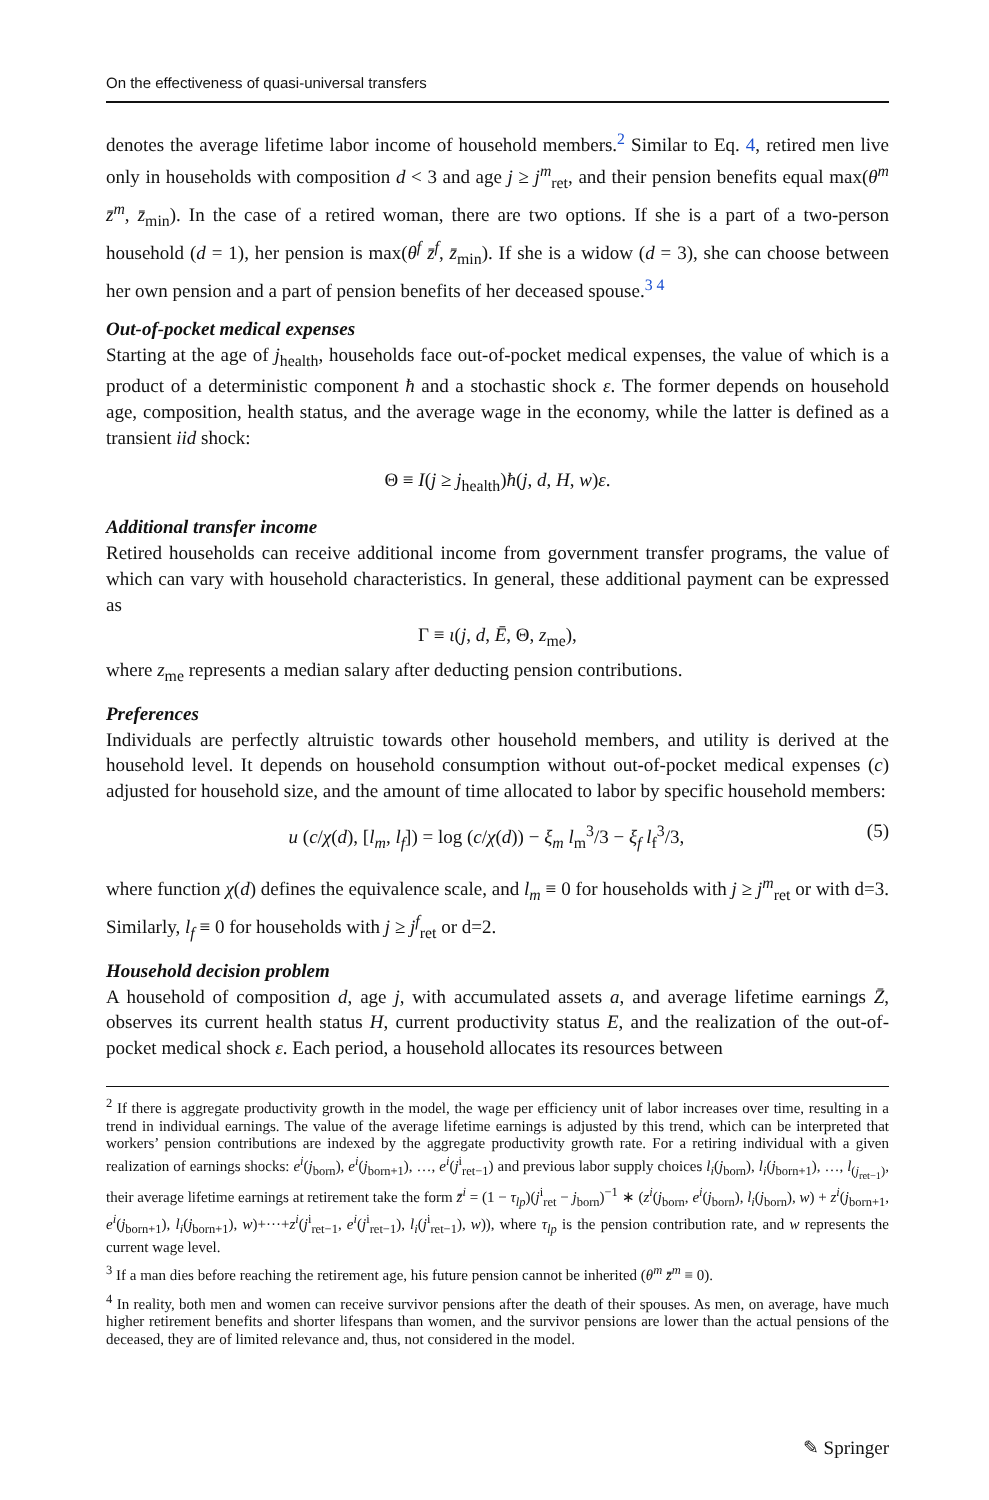On the effectiveness of quasi-universal transfers
denotes the average lifetime labor income of household members.<sup>2</sup> Similar to Eq. 4, retired men live only in households with composition d < 3 and age j ≥ j<sup>m</sup><sub>ret</sub>, and their pension benefits equal max(θ<sup>m</sup> z̄<sup>m</sup>, z̄<sub>min</sub>). In the case of a retired woman, there are two options. If she is a part of a two-person household (d = 1), her pension is max(θ<sup>f</sup> z̄<sup>f</sup>, z̄<sub>min</sub>). If she is a widow (d = 3), she can choose between her own pension and a part of pension benefits of her deceased spouse.<sup>3 4</sup>
Out-of-pocket medical expenses
Starting at the age of j<sub>health</sub>, households face out-of-pocket medical expenses, the value of which is a product of a deterministic component ħ and a stochastic shock ε. The former depends on household age, composition, health status, and the average wage in the economy, while the latter is defined as a transient iid shock:
Θ ≡ I(j ≥ j<sub>health</sub>)ħ(j, d, H, w)ε.
Additional transfer income
Retired households can receive additional income from government transfer programs, the value of which can vary with household characteristics. In general, these additional payment can be expressed as
Γ ≡ ι(j, d, Ē, Θ, z<sub>me</sub>),
where z<sub>me</sub> represents a median salary after deducting pension contributions.
Preferences
Individuals are perfectly altruistic towards other household members, and utility is derived at the household level. It depends on household consumption without out-of-pocket medical expenses (c) adjusted for household size, and the amount of time allocated to labor by specific household members:
u (c/χ(d), [l<sub>m</sub>, l<sub>f</sub>]) = log (c/χ(d)) − ξ<sub>m</sub> l<sub>m</sub><sup>3</sup>/3 − ξ<sub>f</sub> l<sub>f</sub><sup>3</sup>/3, (5)
where function χ(d) defines the equivalence scale, and l<sub>m</sub> ≡ 0 for households with j ≥ j<sup>m</sup><sub>ret</sub> or with d=3. Similarly, l<sub>f</sub> ≡ 0 for households with j ≥ j<sup>f</sup><sub>ret</sub> or d=2.
Household decision problem
A household of composition d, age j, with accumulated assets a, and average lifetime earnings Z̄, observes its current health status H, current productivity status E, and the realization of the out-of-pocket medical shock ε. Each period, a household allocates its resources between
<sup>2</sup> If there is aggregate productivity growth in the model, the wage per efficiency unit of labor increases over time, resulting in a trend in individual earnings. The value of the average lifetime earnings is adjusted by this trend, which can be interpreted that workers’ pension contributions are indexed by the aggregate productivity growth rate. For a retiring individual with a given realization of earnings shocks: e<sup>i</sup>(j<sub>born</sub>), e<sup>i</sup>(j<sub>born+1</sub>), …, e<sup>i</sup>(j<sup>i</sup><sub>ret−1</sub>) and previous labor supply choices l<sub>i</sub>(j<sub>born</sub>), l<sub>i</sub>(j<sub>born+1</sub>), …, l<sub>(j<sub>ret−1</sub>)</sub>, their average lifetime earnings at retirement take the form z̄<sup>i</sup> = (1 − τ<sub>lp</sub>)(j<sup>i</sup><sub>ret</sub> − j<sub>born</sub>)<sup>−1</sup> ∗ (z<sup>i</sup>(j<sub>born</sub>, e<sup>i</sup>(j<sub>born</sub>), l<sub>i</sub>(j<sub>born</sub>), w) + z<sup>i</sup>(j<sub>born+1</sub>, e<sup>i</sup>(j<sub>born+1</sub>), l<sub>i</sub>(j<sub>born+1</sub>), w)+···+z<sup>i</sup>(j<sup>i</sup><sub>ret−1</sub>, e<sup>i</sup>(j<sup>i</sup><sub>ret−1</sub>), l<sub>i</sub>(j<sup>i</sup><sub>ret−1</sub>), w)), where τ<sub>lp</sub> is the pension contribution rate, and w represents the current wage level.
<sup>3</sup> If a man dies before reaching the retirement age, his future pension cannot be inherited (θ<sup>m</sup> z̄<sup>m</sup> ≡ 0).
<sup>4</sup> In reality, both men and women can receive survivor pensions after the death of their spouses. As men, on average, have much higher retirement benefits and shorter lifespans than women, and the survivor pensions are lower than the actual pensions of the deceased, they are of limited relevance and, thus, not considered in the model.
✎ Springer